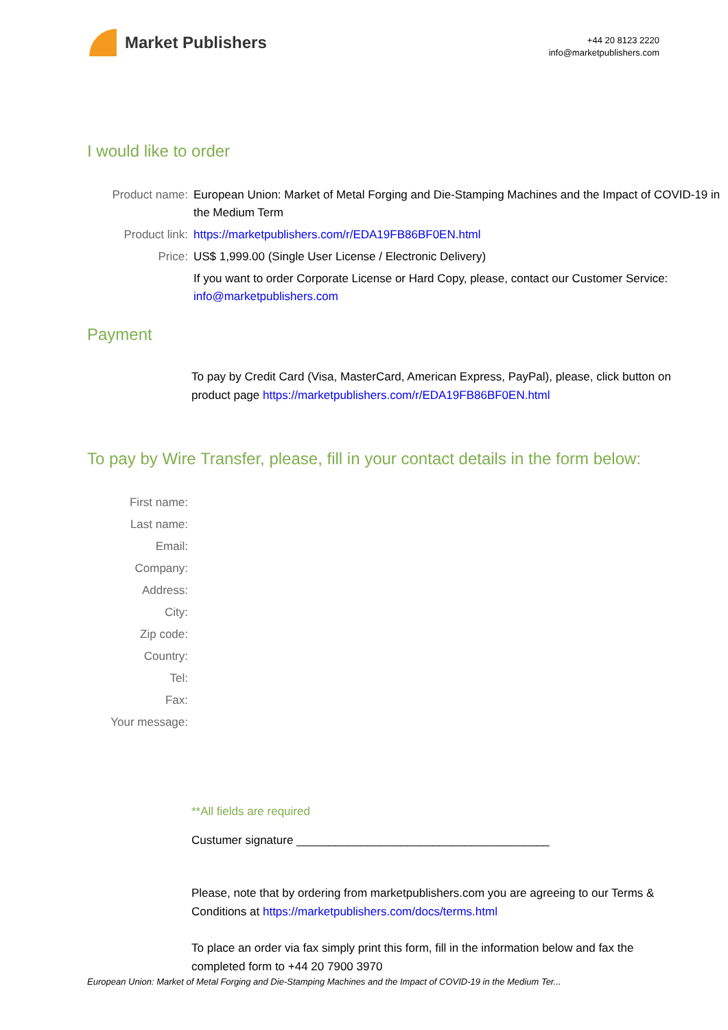Market Publishers
+44 20 8123 2220
info@marketpublishers.com
I would like to order
| Product name: | European Union: Market of Metal Forging and Die-Stamping Machines and the Impact of COVID-19 in the Medium Term |
| Product link: | https://marketpublishers.com/r/EDA19FB86BF0EN.html |
| Price: | US$ 1,999.00 (Single User License / Electronic Delivery) |
| | If you want to order Corporate License or Hard Copy, please, contact our Customer Service: info@marketpublishers.com |
Payment
To pay by Credit Card (Visa, MasterCard, American Express, PayPal), please, click button on product page https://marketpublishers.com/r/EDA19FB86BF0EN.html
To pay by Wire Transfer, please, fill in your contact details in the form below:
| First name: | |
| Last name: | |
| Email: | |
| Company: | |
| Address: | |
| City: | |
| Zip code: | |
| Country: | |
| Tel: | |
| Fax: | |
| Your message: | |
**All fields are required
Custumer signature _______________________________________
Please, note that by ordering from marketpublishers.com you are agreeing to our Terms & Conditions at https://marketpublishers.com/docs/terms.html
To place an order via fax simply print this form, fill in the information below and fax the completed form to +44 20 7900 3970
European Union: Market of Metal Forging and Die-Stamping Machines and the Impact of COVID-19 in the Medium Ter...